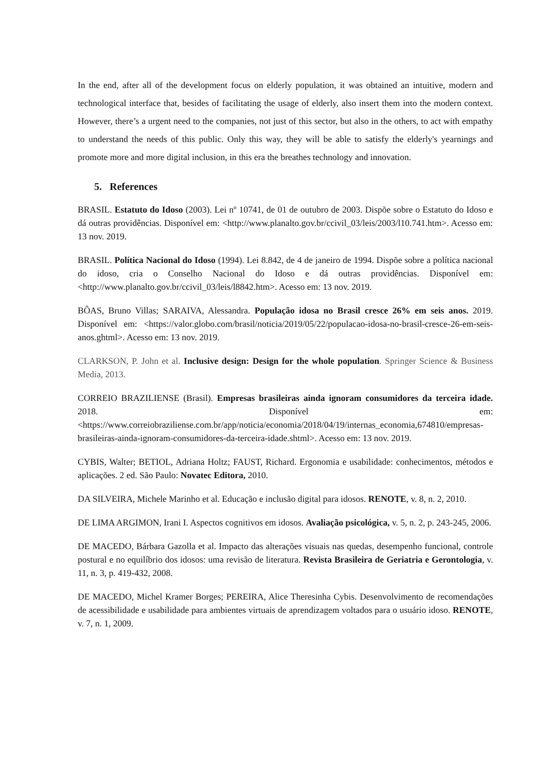In the end, after all of the development focus on elderly population, it was obtained an intuitive, modern and technological interface that, besides of facilitating the usage of elderly, also insert them into the modern context. However, there’s a urgent need to the companies, not just of this sector, but also in the others, to act with empathy to understand the needs of this public. Only this way, they will be able to satisfy the elderly's yearnings and promote more and more digital inclusion, in this era the breathes technology and innovation.
5. References
BRASIL. Estatuto do Idoso (2003). Lei nº 10741, de 01 de outubro de 2003. Dispõe sobre o Estatuto do Idoso e dá outras providências. Disponível em: <http://www.planalto.gov.br/ccivil_03/leis/2003/l10.741.htm>. Acesso em: 13 nov. 2019.
BRASIL. Política Nacional do Idoso (1994). Lei 8.842, de 4 de janeiro de 1994. Dispõe sobre a política nacional do idoso, cria o Conselho Nacional do Idoso e dá outras providências. Disponível em: <http://www.planalto.gov.br/ccivil_03/leis/l8842.htm>. Acesso em: 13 nov. 2019.
BÔAS, Bruno Villas; SARAIVA, Alessandra. População idosa no Brasil cresce 26% em seis anos. 2019. Disponível em: <https://valor.globo.com/brasil/noticia/2019/05/22/populacao-idosa-no-brasil-cresce-26-em-seis-anos.ghtml>. Acesso em: 13 nov. 2019.
CLARKSON, P. John et al. Inclusive design: Design for the whole population. Springer Science & Business Media, 2013.
CORREIO BRAZILIENSE (Brasil). Empresas brasileiras ainda ignoram consumidores da terceira idade. 2018. Disponível em: <https://www.correiobraziliense.com.br/app/noticia/economia/2018/04/19/internas_economia,674810/empresas-brasileiras-ainda-ignoram-consumidores-da-terceira-idade.shtml>. Acesso em: 13 nov. 2019.
CYBIS, Walter; BETIOL, Adriana Holtz; FAUST, Richard. Ergonomia e usabilidade: conhecimentos, métodos e aplicações. 2 ed. São Paulo: Novatec Editora, 2010.
DA SILVEIRA, Michele Marinho et al. Educação e inclusão digital para idosos. RENOTE, v. 8, n. 2, 2010.
DE LIMA ARGIMON, Irani I. Aspectos cognitivos em idosos. Avaliação psicológica, v. 5, n. 2, p. 243-245, 2006.
DE MACEDO, Bárbara Gazolla et al. Impacto das alterações visuais nas quedas, desempenho funcional, controle postural e no equilíbrio dos idosos: uma revisão de literatura. Revista Brasileira de Geriatria e Gerontologia, v. 11, n. 3, p. 419-432, 2008.
DE MACEDO, Michel Kramer Borges; PEREIRA, Alice Theresinha Cybis. Desenvolvimento de recomendações de acessibilidade e usabilidade para ambientes virtuais de aprendizagem voltados para o usuário idoso. RENOTE, v. 7, n. 1, 2009.